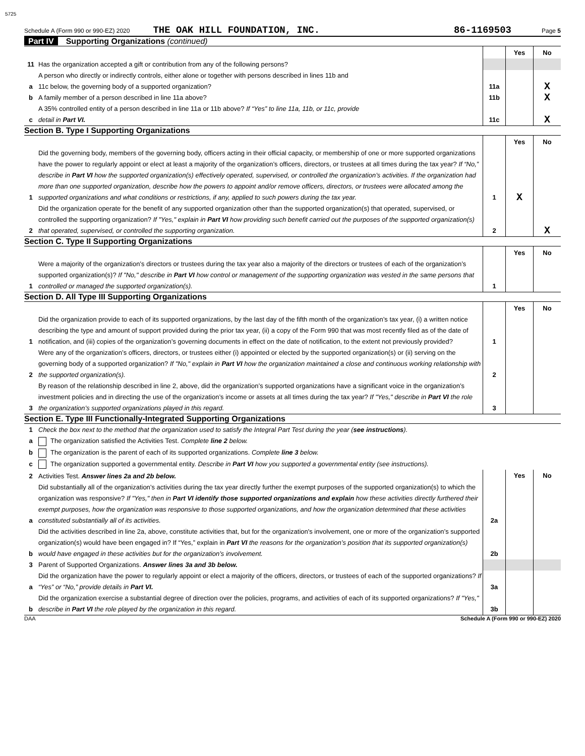5725
Schedule A (Form 990 or 990-EZ) 2020 THE OAK HILL FOUNDATION, INC. 86-1169503 Page 5
Part IV Supporting Organizations (continued)
| | | | Yes | No |
| 11 | Has the organization accepted a gift or contribution from any of the following persons? | | | |
| a | A person who directly or indirectly controls, either alone or together with persons described in lines 11b and 11c below, the governing body of a supported organization? | 11a | | X |
| b | A family member of a person described in line 11a above? | 11b | | X |
| c | A 35% controlled entity of a person described in line 11a or 11b above? If “Yes” to line 11a, 11b, or 11c, provide detail in Part VI. | 11c | | X |
Section B. Type I Supporting Organizations
| | | | Yes | No |
| 1 | Did the governing body, members of the governing body, officers acting in their official capacity, or membership of one or more supported organizations have the power to regularly appoint or elect at least a majority of the organization’s officers, directors, or trustees at all times during the tax year? If “No,” describe in Part VI how the supported organization(s) effectively operated, supervised, or controlled the organization’s activities. If the organization had more than one supported organization, describe how the powers to appoint and/or remove officers, directors, or trustees were allocated among the supported organizations and what conditions or restrictions, if any, applied to such powers during the tax year. | 1 | X | |
| 2 | Did the organization operate for the benefit of any supported organization other than the supported organization(s) that operated, supervised, or controlled the supporting organization? If "Yes," explain in Part VI how providing such benefit carried out the purposes of the supported organization(s) that operated, supervised, or controlled the supporting organization. | 2 | | X |
Section C. Type II Supporting Organizations
| | | | Yes | No |
| 1 | Were a majority of the organization’s directors or trustees during the tax year also a majority of the directors or trustees of each of the organization’s supported organization(s)? If "No," describe in Part VI how control or management of the supporting organization was vested in the same persons that controlled or managed the supported organization(s). | 1 | | |
Section D. All Type III Supporting Organizations
| | | | Yes | No |
| 1 | Did the organization provide to each of its supported organizations, by the last day of the fifth month of the organization’s tax year, (i) a written notice describing the type and amount of support provided during the prior tax year, (ii) a copy of the Form 990 that was most recently filed as of the date of notification, and (iii) copies of the organization’s governing documents in effect on the date of notification, to the extent not previously provided? | 1 | | |
| 2 | Were any of the organization’s officers, directors, or trustees either (i) appointed or elected by the supported organization(s) or (ii) serving on the governing body of a supported organization? If "No," explain in Part VI how the organization maintained a close and continuous working relationship with the supported organization(s). | 2 | | |
| 3 | By reason of the relationship described in line 2, above, did the organization’s supported organizations have a significant voice in the organization’s investment policies and in directing the use of the organization’s income or assets at all times during the tax year? If "Yes," describe in Part VI the role the organization’s supported organizations played in this regard. | 3 | | |
Section E. Type III Functionally-Integrated Supporting Organizations
| 1 | Check the box next to the method that the organization used to satisfy the Integral Part Test during the year ( see instructions ). | | | |
| a | The organization satisfied the Activities Test. Complete line 2 below. | | | |
| b | The organization is the parent of each of its supported organizations. Complete line 3 below. | | | |
| c | The organization supported a governmental entity. Describe in Part VI how you supported a governmental entity (see instructions). | | | |
| 2 | Activities Test. Answer lines 2a and 2b below. | | Yes | No |
| a | Did substantially all of the organization’s activities during the tax year directly further the exempt purposes of the supported organization(s) to which the organization was responsive? If "Yes," then in Part VI identify those supported organizations and explain how these activities directly furthered their exempt purposes, how the organization was responsive to those supported organizations, and how the organization determined that these activities constituted substantially all of its activities. | 2a | | |
| b | Did the activities described in line 2a, above, constitute activities that, but for the organization's involvement, one or more of the organization’s supported organization(s) would have been engaged in? If “Yes,” explain in Part VI the reasons for the organization’s position that its supported organization(s) would have engaged in these activities but for the organization’s involvement. | 2b | | |
| 3 | Parent of Supported Organizations. Answer lines 3a and 3b below. | | | |
| a | Did the organization have the power to regularly appoint or elect a majority of the officers, directors, or trustees of each of the supported organizations? If “Yes” or “No,” provide details in Part VI. | 3a | | |
| b | Did the organization exercise a substantial degree of direction over the policies, programs, and activities of each of its supported organizations? If "Yes," describe in Part VI the role played by the organization in this regard. | 3b | | |
DAA Schedule A (Form 990 or 990-EZ) 2020